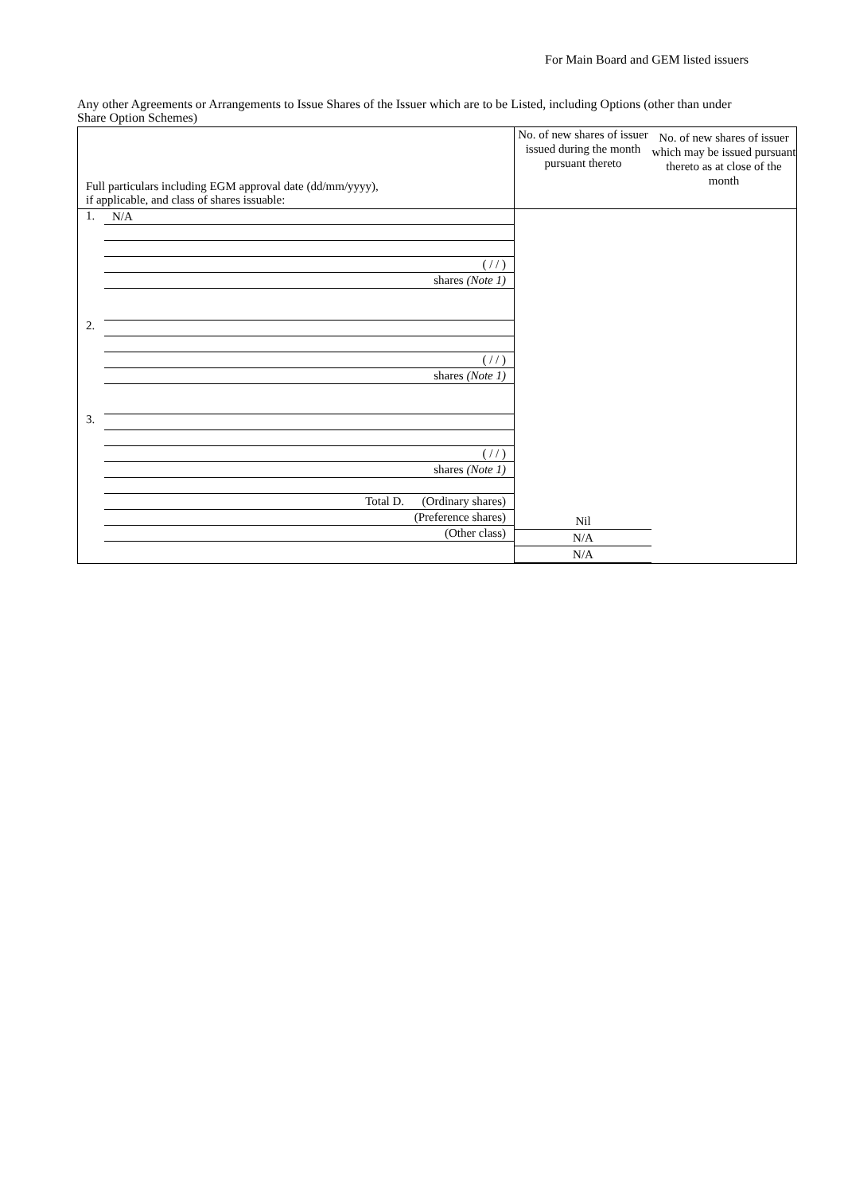For Main Board and GEM listed issuers
Any other Agreements or Arrangements to Issue Shares of the Issuer which are to be Listed, including Options (other than under Share Option Schemes)
| Full particulars including EGM approval date (dd/mm/yyyy), if applicable, and class of shares issuable: | No. of new shares of issuer issued during the month pursuant thereto | No. of new shares of issuer which may be issued pursuant thereto as at close of the month |
| 1. N/A ( / / ) shares (Note 1) 2. ( / / ) shares (Note 1) 3. ( / / ) shares (Note 1) Total D. (Ordinary shares) (Preference shares) (Other class) | Nil N/A N/A | |